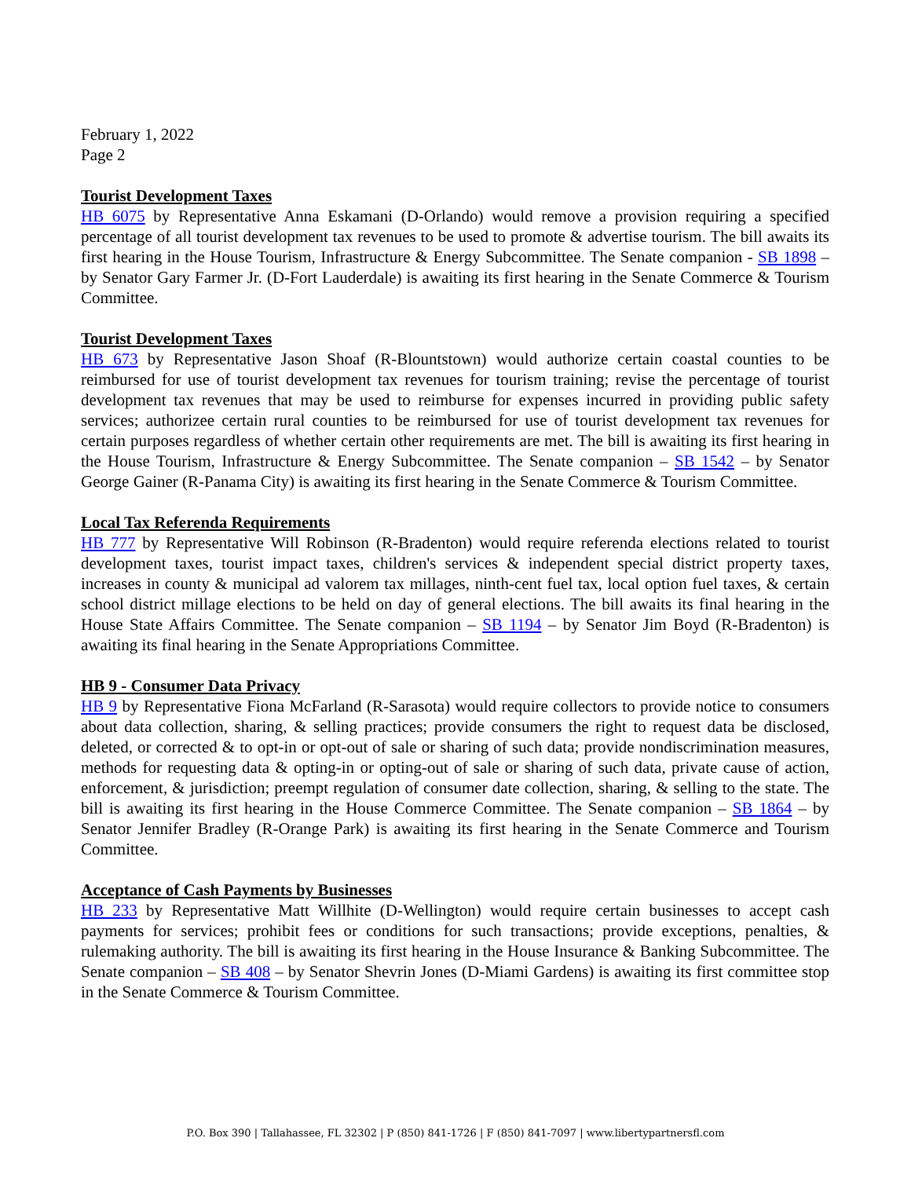February 1, 2022
Page 2
Tourist Development Taxes
HB 6075 by Representative Anna Eskamani (D-Orlando) would remove a provision requiring a specified percentage of all tourist development tax revenues to be used to promote & advertise tourism. The bill awaits its first hearing in the House Tourism, Infrastructure & Energy Subcommittee. The Senate companion - SB 1898 – by Senator Gary Farmer Jr. (D-Fort Lauderdale) is awaiting its first hearing in the Senate Commerce & Tourism Committee.
Tourist Development Taxes
HB 673 by Representative Jason Shoaf (R-Blountstown) would authorize certain coastal counties to be reimbursed for use of tourist development tax revenues for tourism training; revise the percentage of tourist development tax revenues that may be used to reimburse for expenses incurred in providing public safety services; authorizee certain rural counties to be reimbursed for use of tourist development tax revenues for certain purposes regardless of whether certain other requirements are met. The bill is awaiting its first hearing in the House Tourism, Infrastructure & Energy Subcommittee. The Senate companion – SB 1542 – by Senator George Gainer (R-Panama City) is awaiting its first hearing in the Senate Commerce & Tourism Committee.
Local Tax Referenda Requirements
HB 777 by Representative Will Robinson (R-Bradenton) would require referenda elections related to tourist development taxes, tourist impact taxes, children's services & independent special district property taxes, increases in county & municipal ad valorem tax millages, ninth-cent fuel tax, local option fuel taxes, & certain school district millage elections to be held on day of general elections. The bill awaits its final hearing in the House State Affairs Committee. The Senate companion – SB 1194 – by Senator Jim Boyd (R-Bradenton) is awaiting its final hearing in the Senate Appropriations Committee.
HB 9 - Consumer Data Privacy
HB 9 by Representative Fiona McFarland (R-Sarasota) would require collectors to provide notice to consumers about data collection, sharing, & selling practices; provide consumers the right to request data be disclosed, deleted, or corrected & to opt-in or opt-out of sale or sharing of such data; provide nondiscrimination measures, methods for requesting data & opting-in or opting-out of sale or sharing of such data, private cause of action, enforcement, & jurisdiction; preempt regulation of consumer date collection, sharing, & selling to the state. The bill is awaiting its first hearing in the House Commerce Committee. The Senate companion – SB 1864 – by Senator Jennifer Bradley (R-Orange Park) is awaiting its first hearing in the Senate Commerce and Tourism Committee.
Acceptance of Cash Payments by Businesses
HB 233 by Representative Matt Willhite (D-Wellington) would require certain businesses to accept cash payments for services; prohibit fees or conditions for such transactions; provide exceptions, penalties, & rulemaking authority. The bill is awaiting its first hearing in the House Insurance & Banking Subcommittee. The Senate companion – SB 408 – by Senator Shevrin Jones (D-Miami Gardens) is awaiting its first committee stop in the Senate Commerce & Tourism Committee.
P.O. Box 390 | Tallahassee, FL 32302 | P (850) 841-1726 | F (850) 841-7097 | www.libertypartnersfl.com